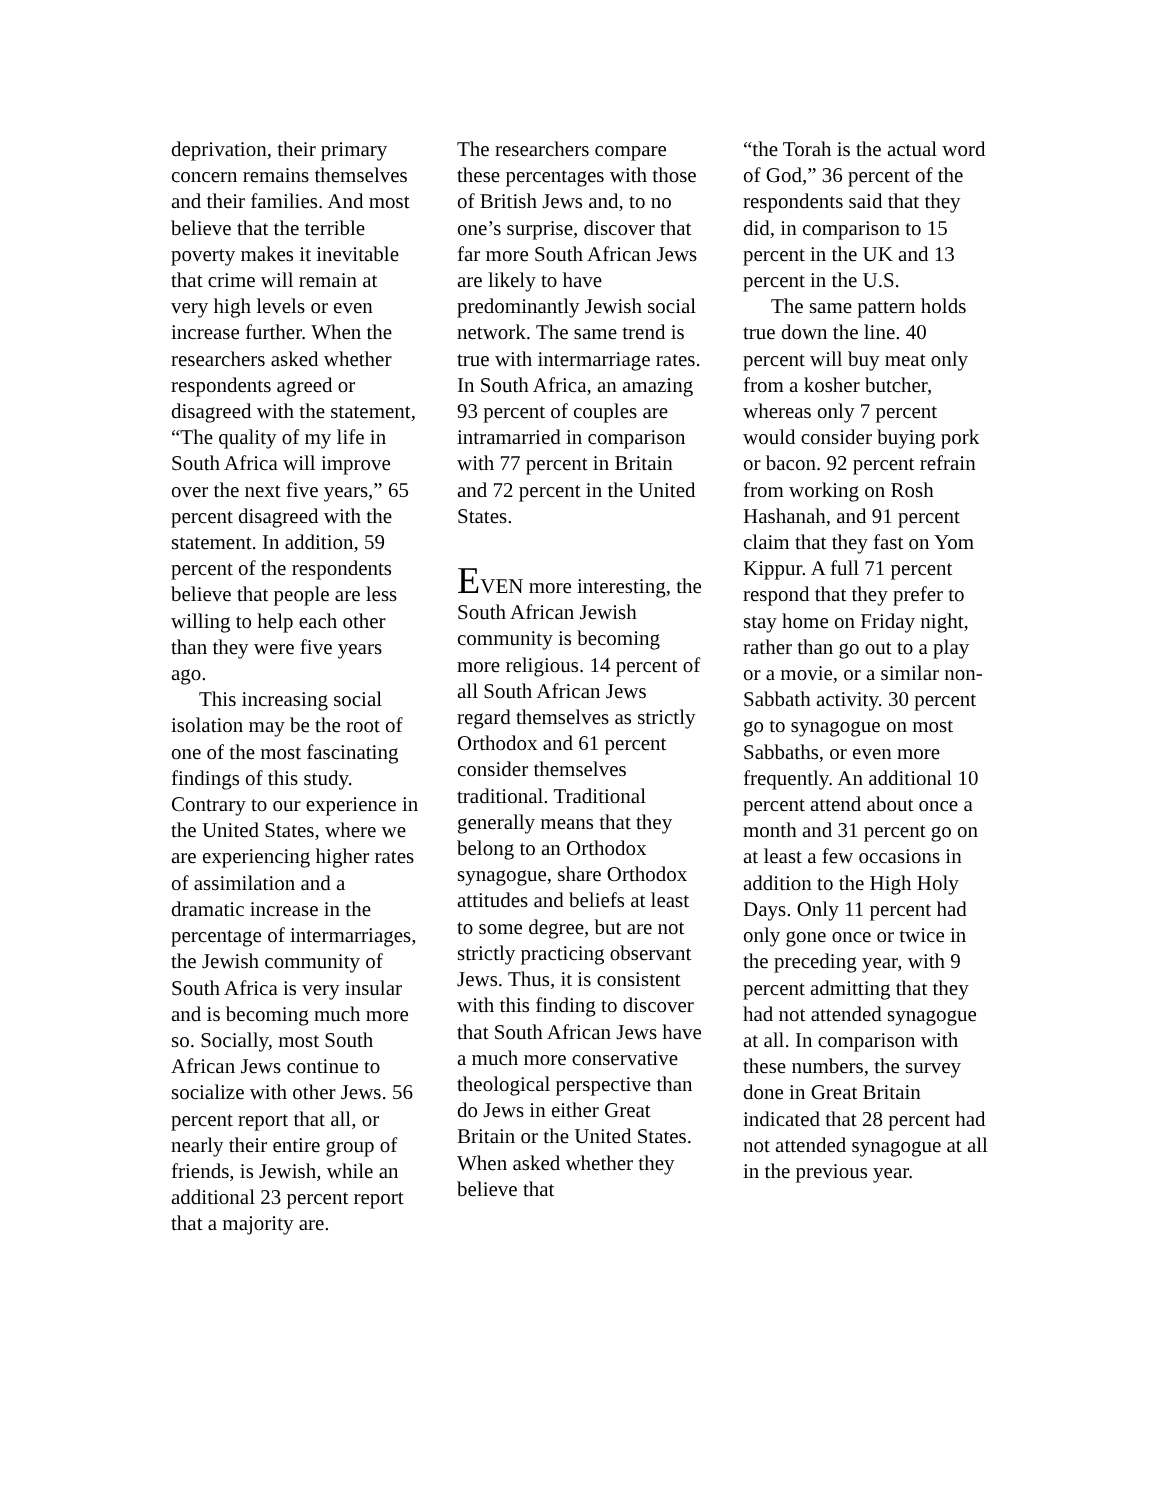deprivation, their primary concern remains themselves and their families. And most believe that the terrible poverty makes it inevitable that crime will remain at very high levels or even increase further. When the researchers asked whether respondents agreed or disagreed with the statement, “The quality of my life in South Africa will improve over the next five years,” 65 percent disagreed with the statement. In addition, 59 percent of the respondents believe that people are less willing to help each other than they were five years ago.
This increasing social isolation may be the root of one of the most fascinating findings of this study. Contrary to our experience in the United States, where we are experiencing higher rates of assimilation and a dramatic increase in the percentage of intermarriages, the Jewish community of South Africa is very insular and is becoming much more so. Socially, most South African Jews continue to socialize with other Jews. 56 percent report that all, or nearly their entire group of friends, is Jewish, while an additional 23 percent report that a majority are.
The researchers compare these percentages with those of British Jews and, to no one’s surprise, discover that far more South African Jews are likely to have predominantly Jewish social network. The same trend is true with intermarriage rates. In South Africa, an amazing 93 percent of couples are intramarried in comparison with 77 percent in Britain and 72 percent in the United States.
EVEN more interesting, the South African Jewish community is becoming more religious. 14 percent of all South African Jews regard themselves as strictly Orthodox and 61 percent consider themselves traditional. Traditional generally means that they belong to an Orthodox synagogue, share Orthodox attitudes and beliefs at least to some degree, but are not strictly practicing observant Jews. Thus, it is consistent with this finding to discover that South African Jews have a much more conservative theological perspective than do Jews in either Great Britain or the United States. When asked whether they believe that
“the Torah is the actual word of God,” 36 percent of the respondents said that they did, in comparison to 15 percent in the UK and 13 percent in the U.S.
The same pattern holds true down the line. 40 percent will buy meat only from a kosher butcher, whereas only 7 percent would consider buying pork or bacon. 92 percent refrain from working on Rosh Hashanah, and 91 percent claim that they fast on Yom Kippur. A full 71 percent respond that they prefer to stay home on Friday night, rather than go out to a play or a movie, or a similar non-Sabbath activity. 30 percent go to synagogue on most Sabbaths, or even more frequently. An additional 10 percent attend about once a month and 31 percent go on at least a few occasions in addition to the High Holy Days. Only 11 percent had only gone once or twice in the preceding year, with 9 percent admitting that they had not attended synagogue at all. In comparison with these numbers, the survey done in Great Britain indicated that 28 percent had not attended synagogue at all in the previous year.